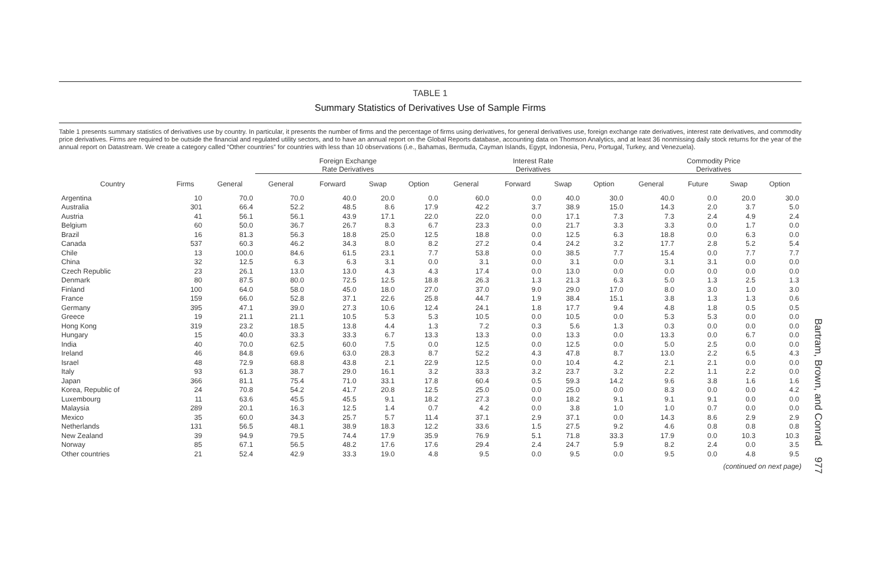TABLE 1
Summary Statistics of Derivatives Use of Sample Firms
Table 1 presents summary statistics of derivatives use by country. In particular, it presents the number of firms and the percentage of firms using derivatives, for general derivatives use, foreign exchange rate derivatives, interest rate derivatives, and commodity price derivatives. Firms are required to be outside the financial and regulated utility sectors, and to have an annual report on the Global Reports database, accounting data on Thomson Analytics, and at least 36 nonmissing daily stock returns for the year of the annual report on Datastream. We create a category called “Other countries” for countries with less than 10 observations (i.e., Bahamas, Bermuda, Cayman Islands, Egypt, Indonesia, Peru, Portugal, Turkey, and Venezuela).
| | | | Foreign Exchange Rate Derivatives | | | | Interest Rate Derivatives | | | | Commodity Price Derivatives | | | |
| --- | --- | --- | --- | --- | --- | --- | --- | --- | --- | --- | --- | --- | --- | --- |
| Country | Firms | General | General | Forward | Swap | Option | General | Forward | Swap | Option | General | Future | Swap | Option |
| Argentina | 10 | 70.0 | 70.0 | 40.0 | 20.0 | 0.0 | 60.0 | 0.0 | 40.0 | 30.0 | 40.0 | 0.0 | 20.0 | 30.0 |
| Australia | 301 | 66.4 | 52.2 | 48.5 | 8.6 | 17.9 | 42.2 | 3.7 | 38.9 | 15.0 | 14.3 | 2.0 | 3.7 | 5.0 |
| Austria | 41 | 56.1 | 56.1 | 43.9 | 17.1 | 22.0 | 22.0 | 0.0 | 17.1 | 7.3 | 7.3 | 2.4 | 4.9 | 2.4 |
| Belgium | 60 | 50.0 | 36.7 | 26.7 | 8.3 | 6.7 | 23.3 | 0.0 | 21.7 | 3.3 | 3.3 | 0.0 | 1.7 | 0.0 |
| Brazil | 16 | 81.3 | 56.3 | 18.8 | 25.0 | 12.5 | 18.8 | 0.0 | 12.5 | 6.3 | 18.8 | 0.0 | 6.3 | 0.0 |
| Canada | 537 | 60.3 | 46.2 | 34.3 | 8.0 | 8.2 | 27.2 | 0.4 | 24.2 | 3.2 | 17.7 | 2.8 | 5.2 | 5.4 |
| Chile | 13 | 100.0 | 84.6 | 61.5 | 23.1 | 7.7 | 53.8 | 0.0 | 38.5 | 7.7 | 15.4 | 0.0 | 7.7 | 7.7 |
| China | 32 | 12.5 | 6.3 | 6.3 | 3.1 | 0.0 | 3.1 | 0.0 | 3.1 | 0.0 | 3.1 | 3.1 | 0.0 | 0.0 |
| Czech Republic | 23 | 26.1 | 13.0 | 13.0 | 4.3 | 4.3 | 17.4 | 0.0 | 13.0 | 0.0 | 0.0 | 0.0 | 0.0 | 0.0 |
| Denmark | 80 | 87.5 | 80.0 | 72.5 | 12.5 | 18.8 | 26.3 | 1.3 | 21.3 | 6.3 | 5.0 | 1.3 | 2.5 | 1.3 |
| Finland | 100 | 64.0 | 58.0 | 45.0 | 18.0 | 27.0 | 37.0 | 9.0 | 29.0 | 17.0 | 8.0 | 3.0 | 1.0 | 3.0 |
| France | 159 | 66.0 | 52.8 | 37.1 | 22.6 | 25.8 | 44.7 | 1.9 | 38.4 | 15.1 | 3.8 | 1.3 | 1.3 | 0.6 |
| Germany | 395 | 47.1 | 39.0 | 27.3 | 10.6 | 12.4 | 24.1 | 1.8 | 17.7 | 9.4 | 4.8 | 1.8 | 0.5 | 0.5 |
| Greece | 19 | 21.1 | 21.1 | 10.5 | 5.3 | 5.3 | 10.5 | 0.0 | 10.5 | 0.0 | 5.3 | 5.3 | 0.0 | 0.0 |
| Hong Kong | 319 | 23.2 | 18.5 | 13.8 | 4.4 | 1.3 | 7.2 | 0.3 | 5.6 | 1.3 | 0.3 | 0.0 | 0.0 | 0.0 |
| Hungary | 15 | 40.0 | 33.3 | 33.3 | 6.7 | 13.3 | 13.3 | 0.0 | 13.3 | 0.0 | 13.3 | 0.0 | 6.7 | 0.0 |
| India | 40 | 70.0 | 62.5 | 60.0 | 7.5 | 0.0 | 12.5 | 0.0 | 12.5 | 0.0 | 5.0 | 2.5 | 0.0 | 0.0 |
| Ireland | 46 | 84.8 | 69.6 | 63.0 | 28.3 | 8.7 | 52.2 | 4.3 | 47.8 | 8.7 | 13.0 | 2.2 | 6.5 | 4.3 |
| Israel | 48 | 72.9 | 68.8 | 43.8 | 2.1 | 22.9 | 12.5 | 0.0 | 10.4 | 4.2 | 2.1 | 2.1 | 0.0 | 0.0 |
| Italy | 93 | 61.3 | 38.7 | 29.0 | 16.1 | 3.2 | 33.3 | 3.2 | 23.7 | 3.2 | 2.2 | 1.1 | 2.2 | 0.0 |
| Japan | 366 | 81.1 | 75.4 | 71.0 | 33.1 | 17.8 | 60.4 | 0.5 | 59.3 | 14.2 | 9.6 | 3.8 | 1.6 | 1.6 |
| Korea, Republic of | 24 | 70.8 | 54.2 | 41.7 | 20.8 | 12.5 | 25.0 | 0.0 | 25.0 | 0.0 | 8.3 | 0.0 | 0.0 | 4.2 |
| Luxembourg | 11 | 63.6 | 45.5 | 45.5 | 9.1 | 18.2 | 27.3 | 0.0 | 18.2 | 9.1 | 9.1 | 9.1 | 0.0 | 0.0 |
| Malaysia | 289 | 20.1 | 16.3 | 12.5 | 1.4 | 0.7 | 4.2 | 0.0 | 3.8 | 1.0 | 1.0 | 0.7 | 0.0 | 0.0 |
| Mexico | 35 | 60.0 | 34.3 | 25.7 | 5.7 | 11.4 | 37.1 | 2.9 | 37.1 | 0.0 | 14.3 | 8.6 | 2.9 | 2.9 |
| Netherlands | 131 | 56.5 | 48.1 | 38.9 | 18.3 | 12.2 | 33.6 | 1.5 | 27.5 | 9.2 | 4.6 | 0.8 | 0.8 | 0.8 |
| New Zealand | 39 | 94.9 | 79.5 | 74.4 | 17.9 | 35.9 | 76.9 | 5.1 | 71.8 | 33.3 | 17.9 | 0.0 | 10.3 | 10.3 |
| Norway | 85 | 67.1 | 56.5 | 48.2 | 17.6 | 17.6 | 29.4 | 2.4 | 24.7 | 5.9 | 8.2 | 2.4 | 0.0 | 3.5 |
| Other countries | 21 | 52.4 | 42.9 | 33.3 | 19.0 | 4.8 | 9.5 | 0.0 | 9.5 | 0.0 | 9.5 | 0.0 | 4.8 | 9.5 |
(continued on next page)
Bartram, Brown, and Conrad 977